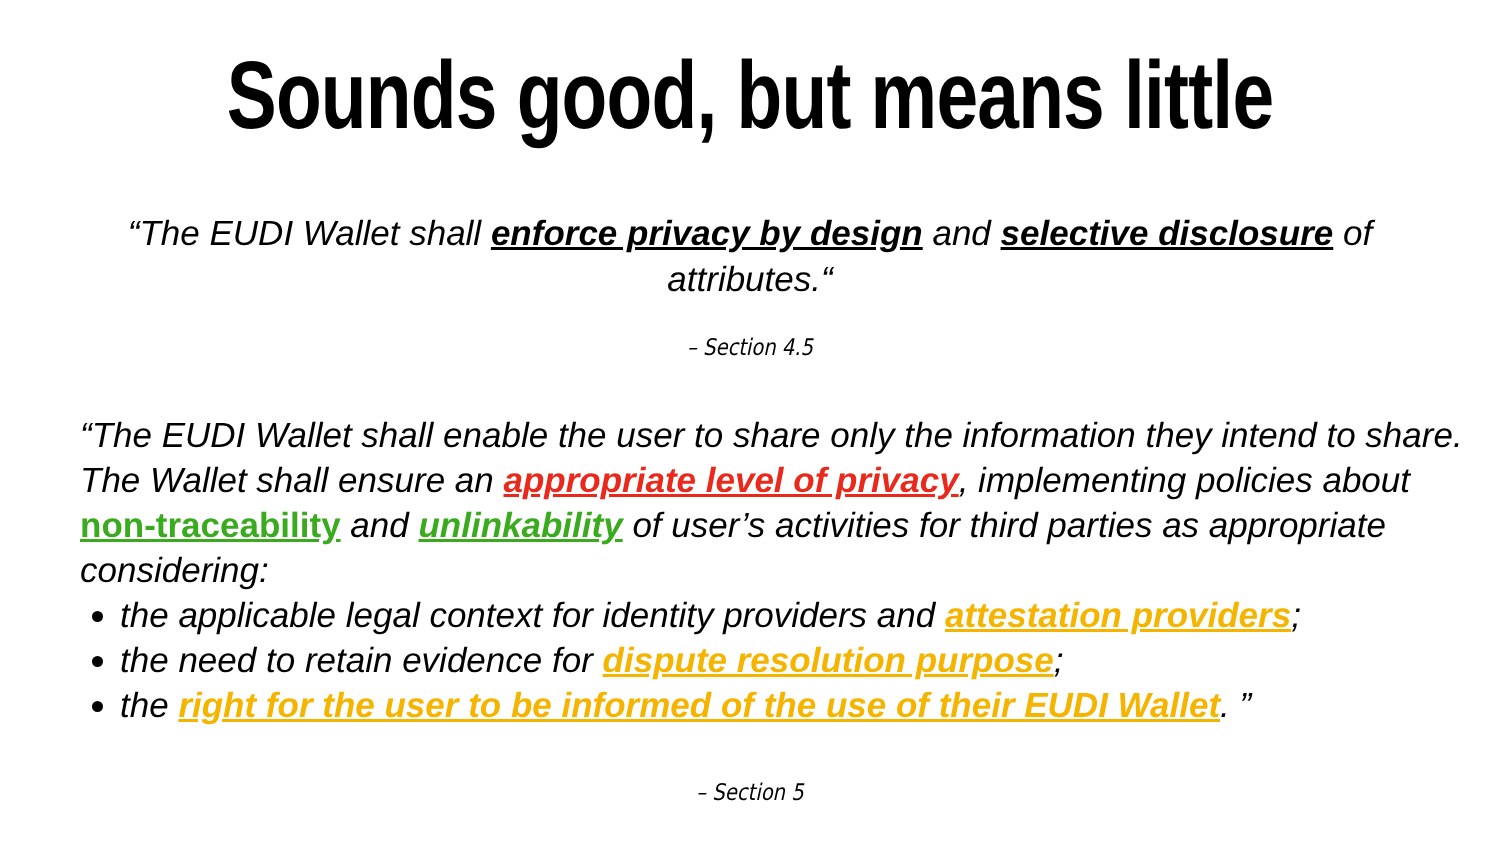Sounds good, but means little
“The EUDI Wallet shall enforce privacy by design and selective disclosure of attributes.“
– Section 4.5
“The EUDI Wallet shall enable the user to share only the information they intend to share. The Wallet shall ensure an appropriate level of privacy, implementing policies about non-traceability and unlinkability of user’s activities for third parties as appropriate considering:
the applicable legal context for identity providers and attestation providers;
the need to retain evidence for dispute resolution purpose;
the right for the user to be informed of the use of their EUDI Wallet. ”
– Section 5